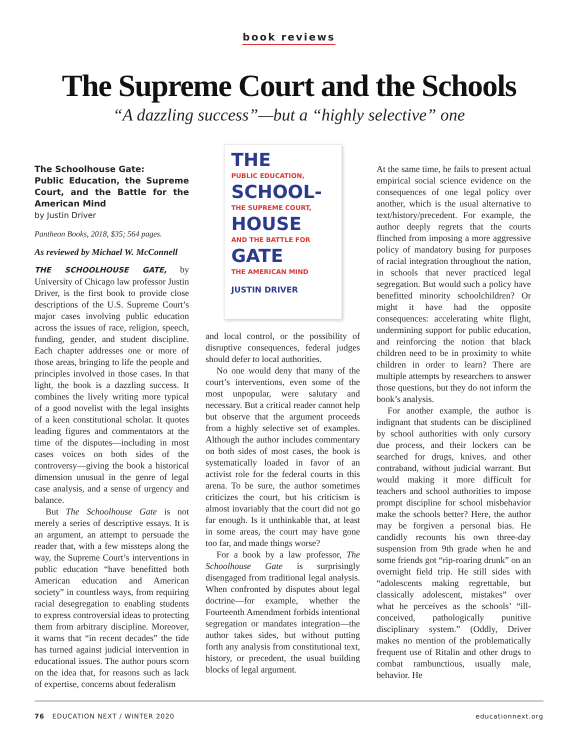book reviews
The Supreme Court and the Schools
“A dazzling success”—but a “highly selective” one
The Schoolhouse Gate:
Public Education, the Supreme Court, and the Battle for the American Mind
by Justin Driver
Pantheon Books, 2018, $35; 564 pages.
As reviewed by Michael W. McConnell
THE SCHOOLHOUSE GATE, by University of Chicago law professor Justin Driver, is the first book to provide close descriptions of the U.S. Supreme Court’s major cases involving public education across the issues of race, religion, speech, funding, gender, and student discipline. Each chapter addresses one or more of those areas, bringing to life the people and principles involved in those cases. In that light, the book is a dazzling success. It combines the lively writing more typical of a good novelist with the legal insights of a keen constitutional scholar. It quotes leading figures and commentators at the time of the disputes—including in most cases voices on both sides of the controversy—giving the book a historical dimension unusual in the genre of legal case analysis, and a sense of urgency and balance.
But The Schoolhouse Gate is not merely a series of descriptive essays. It is an argument, an attempt to persuade the reader that, with a few missteps along the way, the Supreme Court’s interventions in public education “have benefitted both American education and American society” in countless ways, from requiring racial desegregation to enabling students to express controversial ideas to protecting them from arbitrary discipline. Moreover, it warns that “in recent decades” the tide has turned against judicial intervention in educational issues. The author pours scorn on the idea that, for reasons such as lack of expertise, concerns about federalism
THE
PUBLIC EDUCATION,
SCHOOL-
THE SUPREME COURT,
HOUSE
AND THE BATTLE FOR
GATE
THE AMERICAN MIND
JUSTIN DRIVER
and local control, or the possibility of disruptive consequences, federal judges should defer to local authorities.
No one would deny that many of the court’s interventions, even some of the most unpopular, were salutary and necessary. But a critical reader cannot help but observe that the argument proceeds from a highly selective set of examples. Although the author includes commentary on both sides of most cases, the book is systematically loaded in favor of an activist role for the federal courts in this arena. To be sure, the author sometimes criticizes the court, but his criticism is almost invariably that the court did not go far enough. Is it unthinkable that, at least in some areas, the court may have gone too far, and made things worse?
For a book by a law professor, The Schoolhouse Gate is surprisingly disengaged from traditional legal analysis. When confronted by disputes about legal doctrine—for example, whether the Fourteenth Amendment forbids intentional segregation or mandates integration—the author takes sides, but without putting forth any analysis from constitutional text, history, or precedent, the usual building blocks of legal argument.
At the same time, he fails to present actual empirical social science evidence on the consequences of one legal policy over another, which is the usual alternative to text/history/precedent. For example, the author deeply regrets that the courts flinched from imposing a more aggressive policy of mandatory busing for purposes of racial integration throughout the nation, in schools that never practiced legal segregation. But would such a policy have benefitted minority schoolchildren? Or might it have had the opposite consequences: accelerating white flight, undermining support for public education, and reinforcing the notion that black children need to be in proximity to white children in order to learn? There are multiple attempts by researchers to answer those questions, but they do not inform the book’s analysis.
For another example, the author is indignant that students can be disciplined by school authorities with only cursory due process, and their lockers can be searched for drugs, knives, and other contraband, without judicial warrant. But would making it more difficult for teachers and school authorities to impose prompt discipline for school misbehavior make the schools better? Here, the author may be forgiven a personal bias. He candidly recounts his own three-day suspension from 9th grade when he and some friends got “rip-roaring drunk” on an overnight field trip. He still sides with “adolescents making regrettable, but classically adolescent, mistakes” over what he perceives as the schools’ “ill-conceived, pathologically punitive disciplinary system.” (Oddly, Driver makes no mention of the problematically frequent use of Ritalin and other drugs to combat rambunctious, usually male, behavior. He
76 EDUCATION NEXT / WINTER 2020 educationnext.org